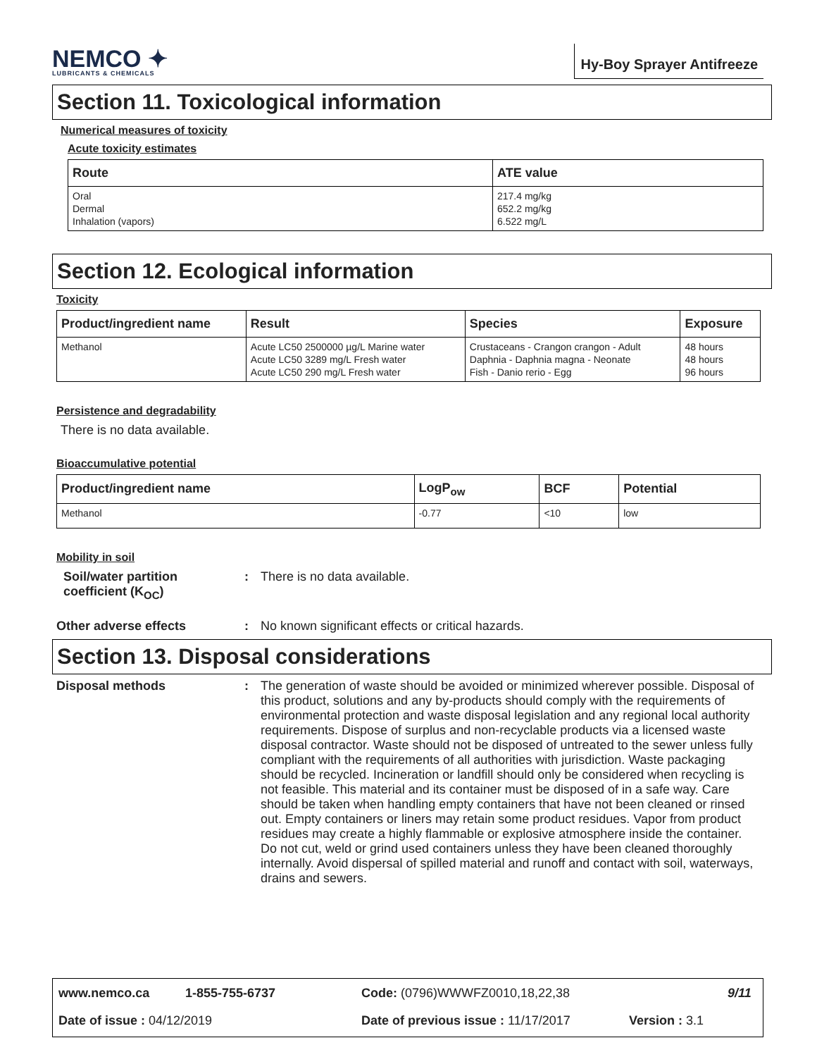NEMCO ✦
LUBRICANTS & CHEMICALS
Hy-Boy Sprayer Antifreeze
Section 11. Toxicological information
Numerical measures of toxicity
Acute toxicity estimates
| Route | ATE value |
| --- | --- |
| Oral Dermal Inhalation (vapors) | 217.4 mg/kg 652.2 mg/kg 6.522 mg/L |
Section 12. Ecological information
Toxicity
| Product/ingredient name | Result | Species | Exposure |
| --- | --- | --- | --- |
| Methanol | Acute LC50 2500000 µg/L Marine water Acute LC50 3289 mg/L Fresh water Acute LC50 290 mg/L Fresh water | Crustaceans - Crangon crangon - Adult Daphnia - Daphnia magna - Neonate Fish - Danio rerio - Egg | 48 hours 48 hours 96 hours |
Persistence and degradability
There is no data available.
Bioaccumulative potential
| Product/ingredient name | LogP<sub>ow</sub> | BCF | Potential |
| --- | --- | --- | --- |
| Methanol | -0.77 | <10 | low |
Mobility in soil
Soil/water partition coefficient (K<sub>OC</sub>)
:
There is no data available.
Other adverse effects :
No known significant effects or critical hazards.
Section 13. Disposal considerations
Disposal methods :
The generation of waste should be avoided or minimized wherever possible. Disposal of this product, solutions and any by-products should comply with the requirements of environmental protection and waste disposal legislation and any regional local authority requirements. Dispose of surplus and non-recyclable products via a licensed waste disposal contractor. Waste should not be disposed of untreated to the sewer unless fully compliant with the requirements of all authorities with jurisdiction. Waste packaging should be recycled. Incineration or landfill should only be considered when recycling is not feasible. This material and its container must be disposed of in a safe way. Care should be taken when handling empty containers that have not been cleaned or rinsed out. Empty containers or liners may retain some product residues. Vapor from product residues may create a highly flammable or explosive atmosphere inside the container. Do not cut, weld or grind used containers unless they have been cleaned thoroughly internally. Avoid dispersal of spilled material and runoff and contact with soil, waterways, drains and sewers.
www.nemco.ca 1-855-755-6737 Code: (0796)WWWFZ0010,18,22,38 9/11
Date of issue : 04/12/2019 Date of previous issue : 11/17/2017 Version : 3.1